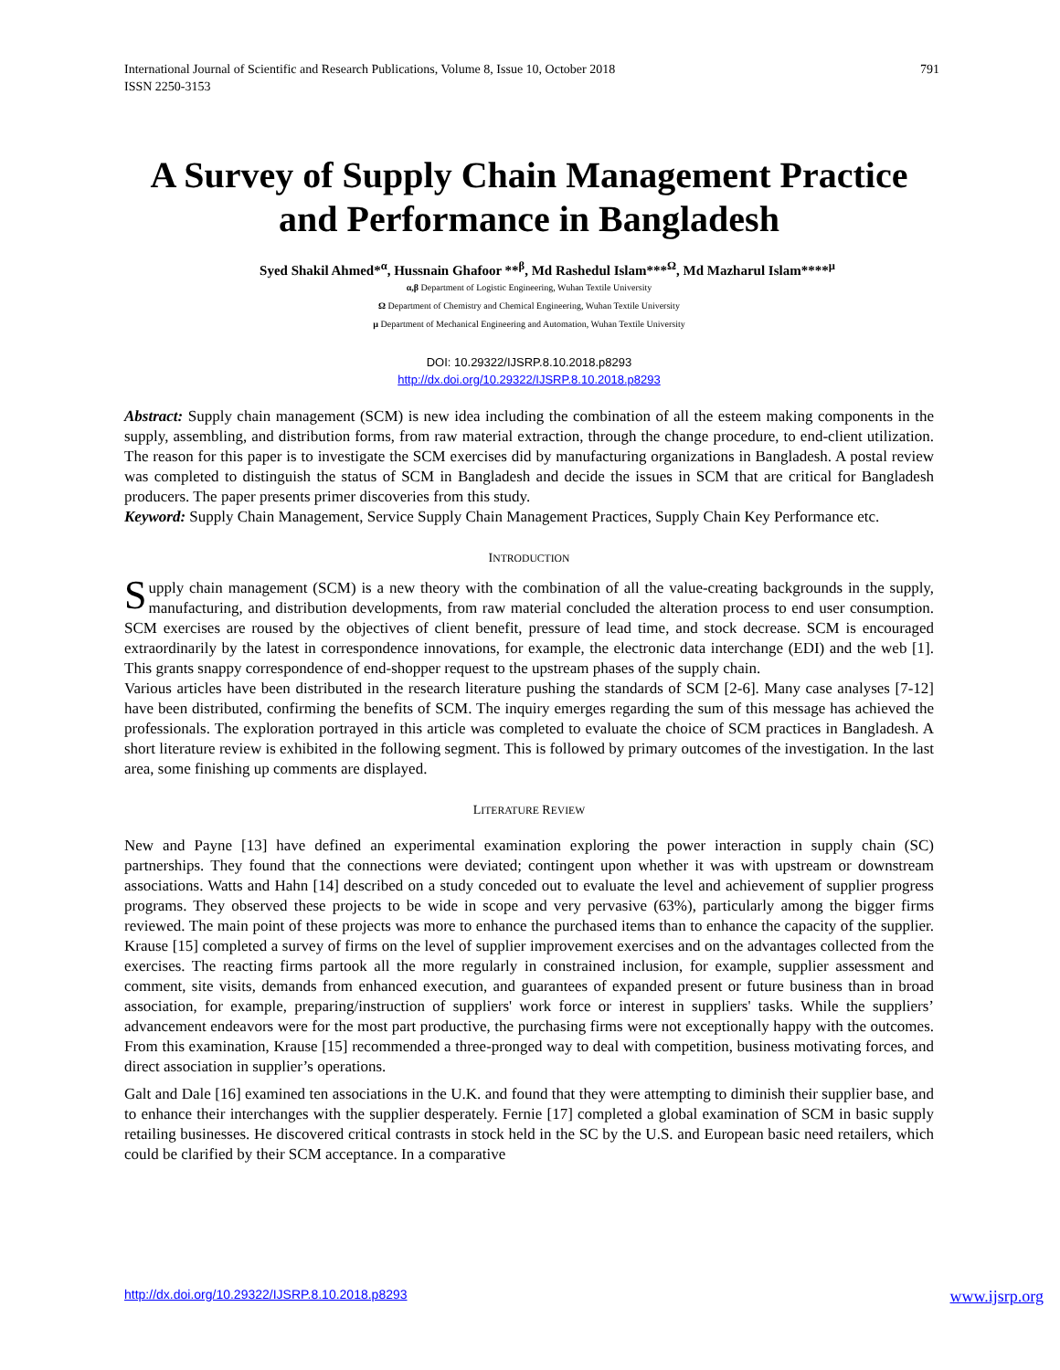International Journal of Scientific and Research Publications, Volume 8, Issue 10, October 2018
ISSN 2250-3153 791
A Survey of Supply Chain Management Practice and Performance in Bangladesh
Syed Shakil Ahmed*<sup>α</sup>, Hussnain Ghafoor **<sup>β</sup>, Md Rashedul Islam***<sup>Ω</sup>, Md Mazharul Islam****<sup>µ</sup>
α,β Department of Logistic Engineering, Wuhan Textile University
Ω Department of Chemistry and Chemical Engineering, Wuhan Textile University
µ Department of Mechanical Engineering and Automation, Wuhan Textile University
DOI: 10.29322/IJSRP.8.10.2018.p8293
http://dx.doi.org/10.29322/IJSRP.8.10.2018.p8293
Abstract: Supply chain management (SCM) is new idea including the combination of all the esteem making components in the supply, assembling, and distribution forms, from raw material extraction, through the change procedure, to end-client utilization. The reason for this paper is to investigate the SCM exercises did by manufacturing organizations in Bangladesh. A postal review was completed to distinguish the status of SCM in Bangladesh and decide the issues in SCM that are critical for Bangladesh producers. The paper presents primer discoveries from this study.
Keyword: Supply Chain Management, Service Supply Chain Management Practices, Supply Chain Key Performance etc.
INTRODUCTION
Supply chain management (SCM) is a new theory with the combination of all the value-creating backgrounds in the supply, manufacturing, and distribution developments, from raw material concluded the alteration process to end user consumption. SCM exercises are roused by the objectives of client benefit, pressure of lead time, and stock decrease. SCM is encouraged extraordinarily by the latest in correspondence innovations, for example, the electronic data interchange (EDI) and the web [1]. This grants snappy correspondence of end-shopper request to the upstream phases of the supply chain.
Various articles have been distributed in the research literature pushing the standards of SCM [2-6]. Many case analyses [7-12] have been distributed, confirming the benefits of SCM. The inquiry emerges regarding the sum of this message has achieved the professionals. The exploration portrayed in this article was completed to evaluate the choice of SCM practices in Bangladesh. A short literature review is exhibited in the following segment. This is followed by primary outcomes of the investigation. In the last area, some finishing up comments are displayed.
LITERATURE REVIEW
New and Payne [13] have defined an experimental examination exploring the power interaction in supply chain (SC) partnerships. They found that the connections were deviated; contingent upon whether it was with upstream or downstream associations. Watts and Hahn [14] described on a study conceded out to evaluate the level and achievement of supplier progress programs. They observed these projects to be wide in scope and very pervasive (63%), particularly among the bigger firms reviewed. The main point of these projects was more to enhance the purchased items than to enhance the capacity of the supplier. Krause [15] completed a survey of firms on the level of supplier improvement exercises and on the advantages collected from the exercises. The reacting firms partook all the more regularly in constrained inclusion, for example, supplier assessment and comment, site visits, demands from enhanced execution, and guarantees of expanded present or future business than in broad association, for example, preparing/instruction of suppliers' work force or interest in suppliers' tasks. While the suppliers’ advancement endeavors were for the most part productive, the purchasing firms were not exceptionally happy with the outcomes. From this examination, Krause [15] recommended a three-pronged way to deal with competition, business motivating forces, and direct association in supplier’s operations.
Galt and Dale [16] examined ten associations in the U.K. and found that they were attempting to diminish their supplier base, and to enhance their interchanges with the supplier desperately. Fernie [17] completed a global examination of SCM in basic supply retailing businesses. He discovered critical contrasts in stock held in the SC by the U.S. and European basic need retailers, which could be clarified by their SCM acceptance. In a comparative
http://dx.doi.org/10.29322/IJSRP.8.10.2018.p8293 www.ijsrp.org